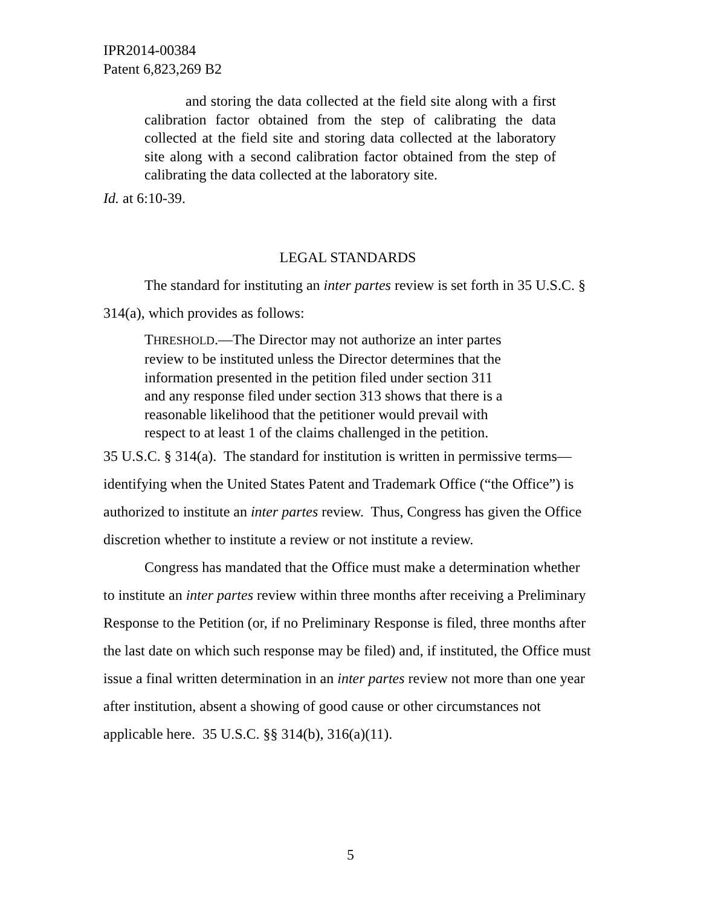IPR2014-00384
Patent 6,823,269 B2
and storing the data collected at the field site along with a first calibration factor obtained from the step of calibrating the data collected at the field site and storing data collected at the laboratory site along with a second calibration factor obtained from the step of calibrating the data collected at the laboratory site.
Id. at 6:10-39.
LEGAL STANDARDS
The standard for instituting an inter partes review is set forth in 35 U.S.C. § 314(a), which provides as follows:
THRESHOLD.—The Director may not authorize an inter partes
review to be instituted unless the Director determines that the
information presented in the petition filed under section 311
and any response filed under section 313 shows that there is a
reasonable likelihood that the petitioner would prevail with
respect to at least 1 of the claims challenged in the petition.
35 U.S.C. § 314(a). The standard for institution is written in permissive terms—identifying when the United States Patent and Trademark Office (“the Office”) is authorized to institute an inter partes review. Thus, Congress has given the Office discretion whether to institute a review or not institute a review.
Congress has mandated that the Office must make a determination whether to institute an inter partes review within three months after receiving a Preliminary Response to the Petition (or, if no Preliminary Response is filed, three months after the last date on which such response may be filed) and, if instituted, the Office must issue a final written determination in an inter partes review not more than one year after institution, absent a showing of good cause or other circumstances not applicable here. 35 U.S.C. §§ 314(b), 316(a)(11).
5